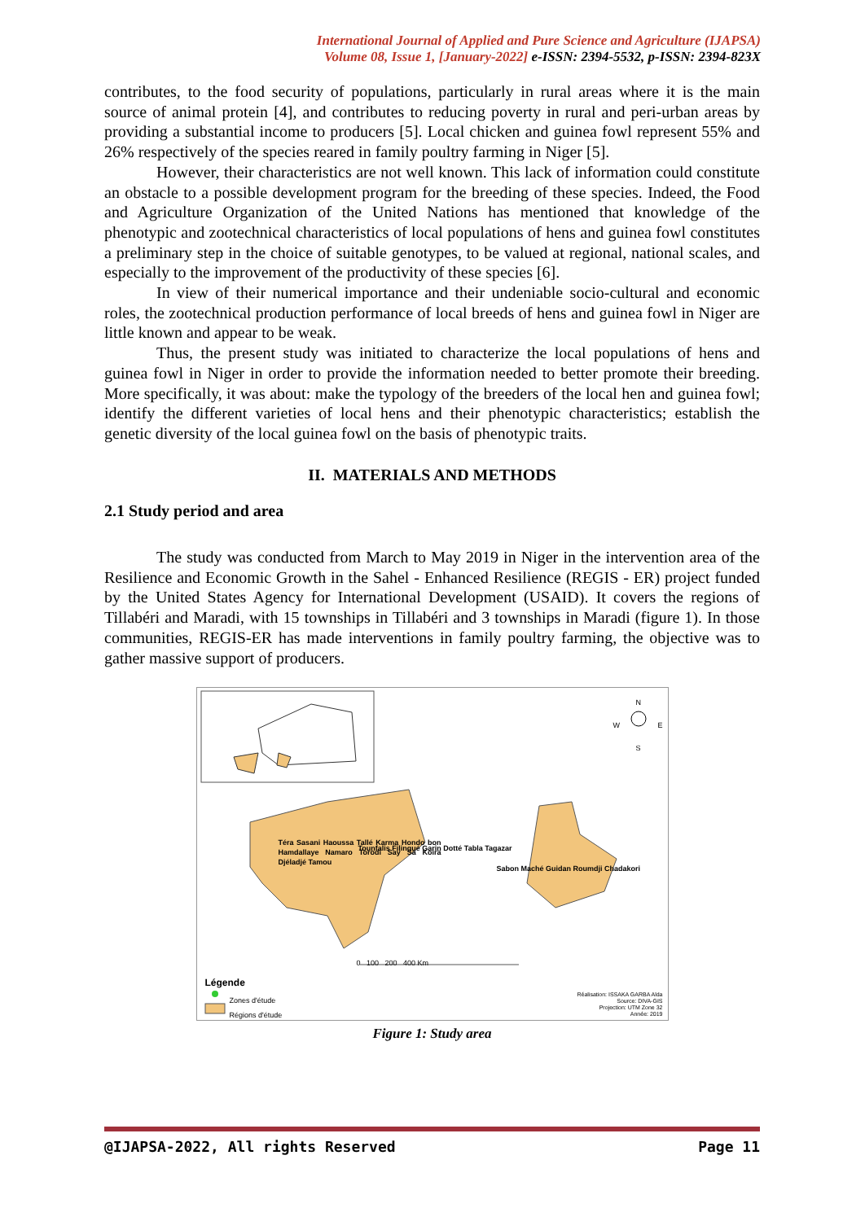International Journal of Applied and Pure Science and Agriculture (IJAPSA)
Volume 08, Issue 1, [January-2022] e-ISSN: 2394-5532, p-ISSN: 2394-823X
contributes, to the food security of populations, particularly in rural areas where it is the main source of animal protein [4], and contributes to reducing poverty in rural and peri-urban areas by providing a substantial income to producers [5]. Local chicken and guinea fowl represent 55% and 26% respectively of the species reared in family poultry farming in Niger [5].
However, their characteristics are not well known. This lack of information could constitute an obstacle to a possible development program for the breeding of these species. Indeed, the Food and Agriculture Organization of the United Nations has mentioned that knowledge of the phenotypic and zootechnical characteristics of local populations of hens and guinea fowl constitutes a preliminary step in the choice of suitable genotypes, to be valued at regional, national scales, and especially to the improvement of the productivity of these species [6].
In view of their numerical importance and their undeniable socio-cultural and economic roles, the zootechnical production performance of local breeds of hens and guinea fowl in Niger are little known and appear to be weak.
Thus, the present study was initiated to characterize the local populations of hens and guinea fowl in Niger in order to provide the information needed to better promote their breeding. More specifically, it was about: make the typology of the breeders of the local hen and guinea fowl; identify the different varieties of local hens and their phenotypic characteristics; establish the genetic diversity of the local guinea fowl on the basis of phenotypic traits.
II. MATERIALS AND METHODS
2.1 Study period and area
The study was conducted from March to May 2019 in Niger in the intervention area of the Resilience and Economic Growth in the Sahel - Enhanced Resilience (REGIS - ER) project funded by the United States Agency for International Development (USAID). It covers the regions of Tillabéri and Maradi, with 15 townships in Tillabéri and 3 townships in Maradi (figure 1). In those communities, REGIS-ER has made interventions in family poultry farming, the objective was to gather massive support of producers.
N
W E
S
Téra Sasani Haoussa Tallé Karma Hondo bon Hamdallaye Namaro Torodi Say Sa Koira Djéladjé Tamou
Tounfalis Filingué Garin Dotté Tabla Tagazar
Sabon Maché Guidan Roumdji Chadakori
0 100 200 400 Km
Légende
Zones d'étude
Régions d'étude
Réalisation: ISSAKA GARBA Alda
Source: DIVA-GIS
Projection: UTM Zone 32
Année: 2019
Figure 1: Study area
@IJAPSA-2022, All rights Reserved Page 11